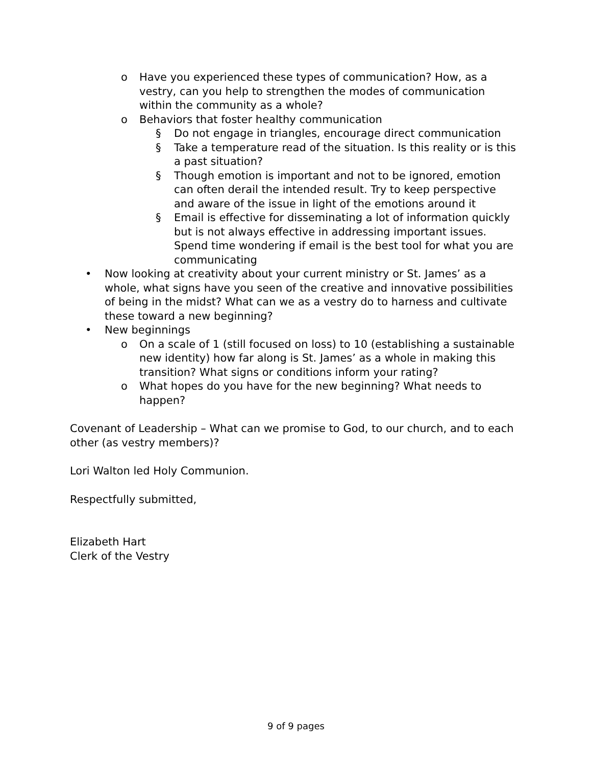o Have you experienced these types of communication? How, as a vestry, can you help to strengthen the modes of communication within the community as a whole?
o Behaviors that foster healthy communication
§ Do not engage in triangles, encourage direct communication
§ Take a temperature read of the situation. Is this reality or is this a past situation?
§ Though emotion is important and not to be ignored, emotion can often derail the intended result. Try to keep perspective and aware of the issue in light of the emotions around it
§ Email is effective for disseminating a lot of information quickly but is not always effective in addressing important issues. Spend time wondering if email is the best tool for what you are communicating
• Now looking at creativity about your current ministry or St. James’ as a whole, what signs have you seen of the creative and innovative possibilities of being in the midst? What can we as a vestry do to harness and cultivate these toward a new beginning?
• New beginnings
o On a scale of 1 (still focused on loss) to 10 (establishing a sustainable new identity) how far along is St. James’ as a whole in making this transition? What signs or conditions inform your rating?
o What hopes do you have for the new beginning? What needs to happen?
Covenant of Leadership – What can we promise to God, to our church, and to each other (as vestry members)?
Lori Walton led Holy Communion.
Respectfully submitted,
Elizabeth Hart
Clerk of the Vestry
9 of 9 pages